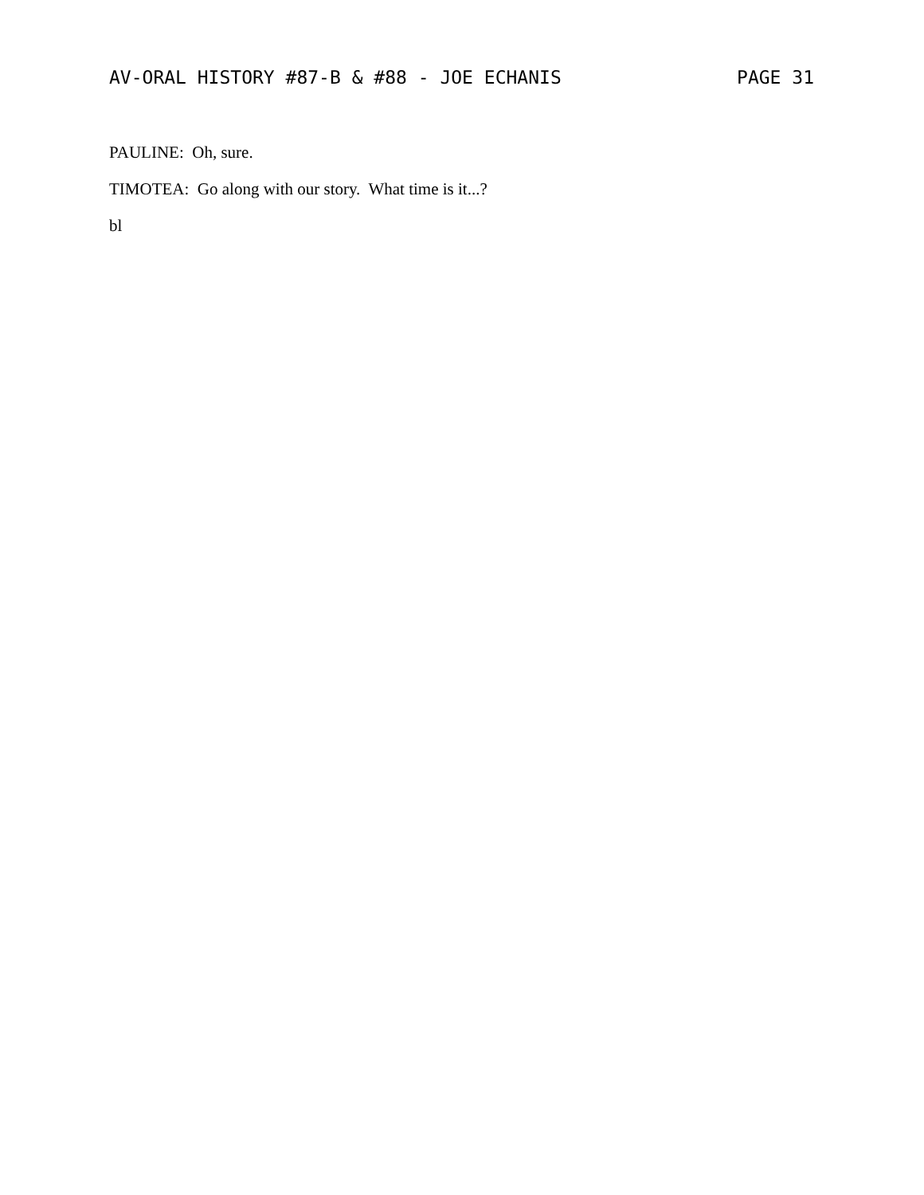AV-ORAL HISTORY #87-B & #88 - JOE ECHANIS PAGE 31
PAULINE: Oh, sure.
TIMOTEA: Go along with our story. What time is it...?
bl